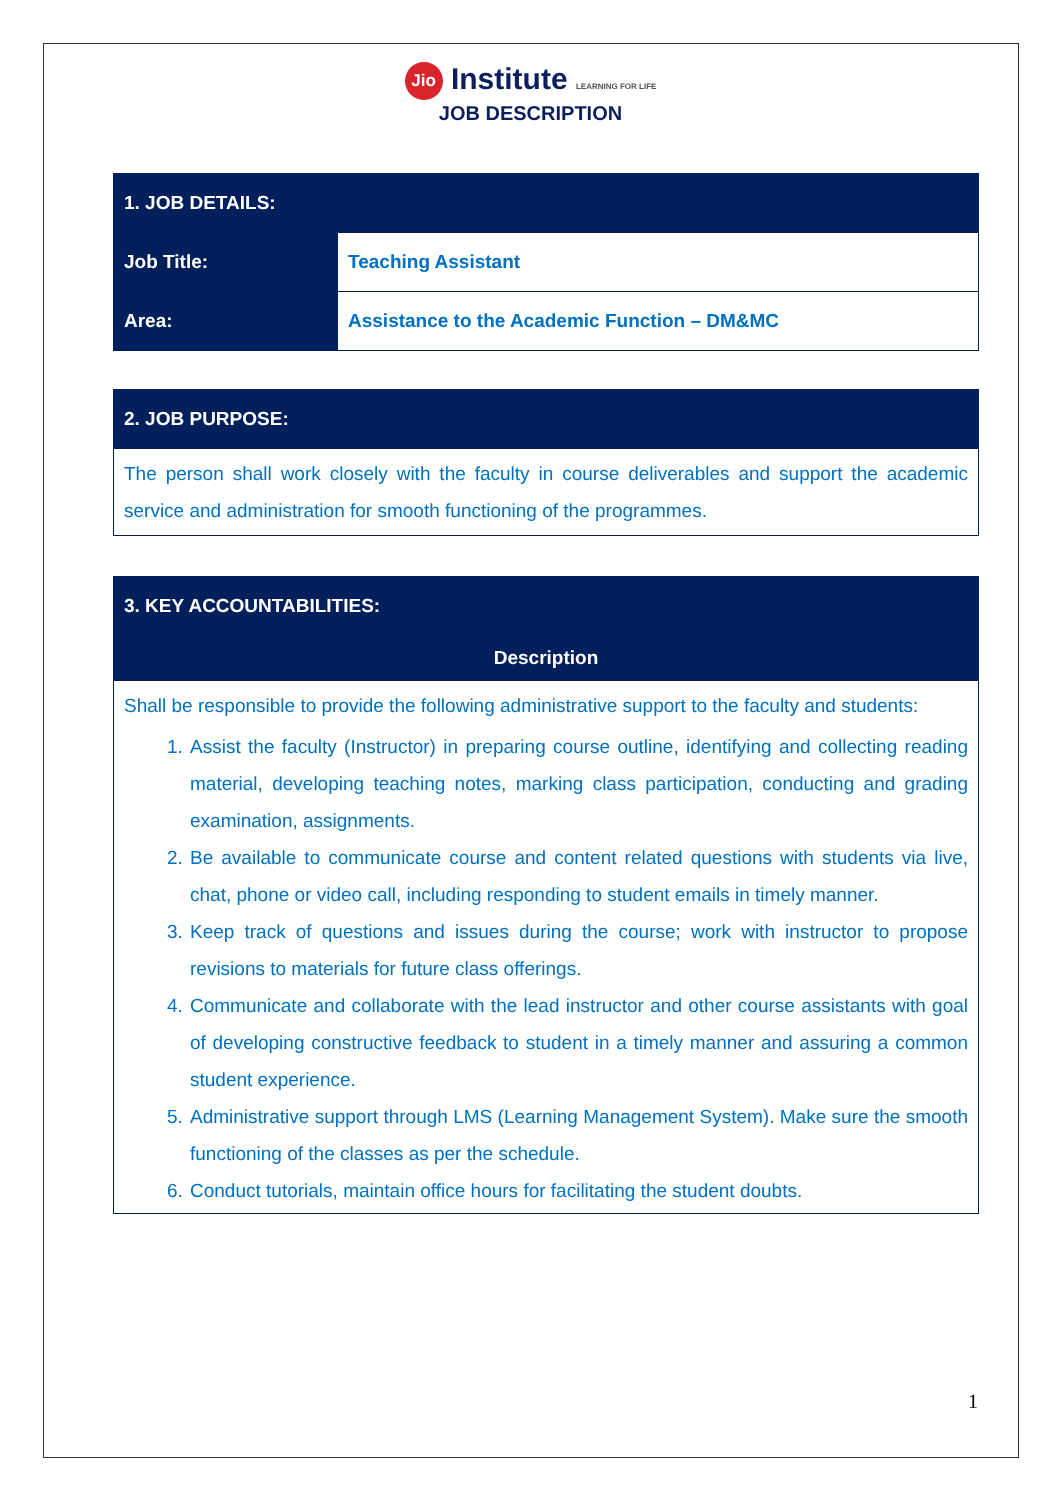Jio Institute LEARNING FOR LIFE
JOB DESCRIPTION
| 1. JOB DETAILS: | |
| --- | --- |
| Job Title: | Teaching Assistant |
| Area: | Assistance to the Academic Function – DM&MC |
| 2. JOB PURPOSE: |
| --- |
| The person shall work closely with the faculty in course deliverables and support the academic service and administration for smooth functioning of the programmes. |
| 3. KEY ACCOUNTABILITIES: |
| --- |
| Description |
| Shall be responsible to provide the following administrative support to the faculty and students: 1. Assist the faculty (Instructor) in preparing course outline, identifying and collecting reading material, developing teaching notes, marking class participation, conducting and grading examination, assignments. 2. Be available to communicate course and content related questions with students via live, chat, phone or video call, including responding to student emails in timely manner. 3. Keep track of questions and issues during the course; work with instructor to propose revisions to materials for future class offerings. 4. Communicate and collaborate with the lead instructor and other course assistants with goal of developing constructive feedback to student in a timely manner and assuring a common student experience. 5. Administrative support through LMS (Learning Management System). Make sure the smooth functioning of the classes as per the schedule. 6. Conduct tutorials, maintain office hours for facilitating the student doubts. |
1